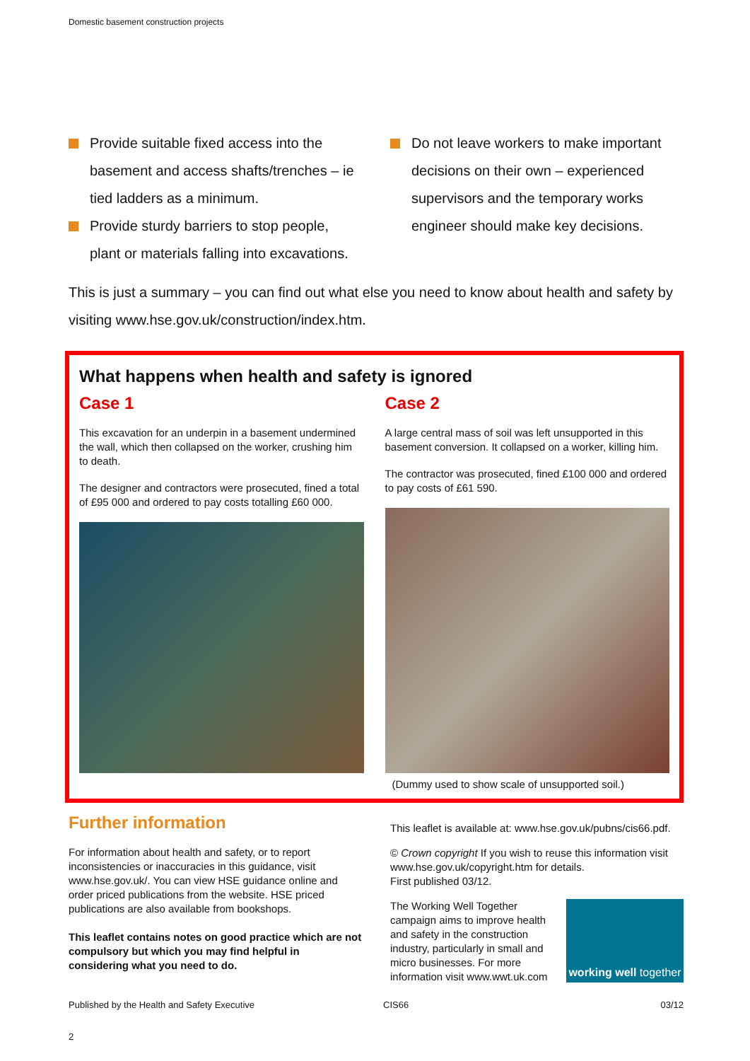Domestic basement construction projects
Provide suitable fixed access into the basement and access shafts/trenches – ie tied ladders as a minimum.
Provide sturdy barriers to stop people, plant or materials falling into excavations.
Do not leave workers to make important decisions on their own – experienced supervisors and the temporary works engineer should make key decisions.
This is just a summary – you can find out what else you need to know about health and safety by visiting www.hse.gov.uk/construction/index.htm.
What happens when health and safety is ignored
Case 1
This excavation for an underpin in a basement undermined the wall, which then collapsed on the worker, crushing him to death.
The designer and contractors were prosecuted, fined a total of £95 000 and ordered to pay costs totalling £60 000.
Case 2
A large central mass of soil was left unsupported in this basement conversion. It collapsed on a worker, killing him.
The contractor was prosecuted, fined £100 000 and ordered to pay costs of £61 590.
(Dummy used to show scale of unsupported soil.)
Further information
For information about health and safety, or to report inconsistencies or inaccuracies in this guidance, visit www.hse.gov.uk/. You can view HSE guidance online and order priced publications from the website. HSE priced publications are also available from bookshops.
This leaflet contains notes on good practice which are not compulsory but which you may find helpful in considering what you need to do.
This leaflet is available at: www.hse.gov.uk/pubns/cis66.pdf.
© Crown copyright If you wish to reuse this information visit www.hse.gov.uk/copyright.htm for details.
First published 03/12.
The Working Well Together campaign aims to improve health and safety in the construction industry, particularly in small and micro businesses. For more information visit www.wwt.uk.com
working well together
Published by the Health and Safety Executive CIS66 03/12
2